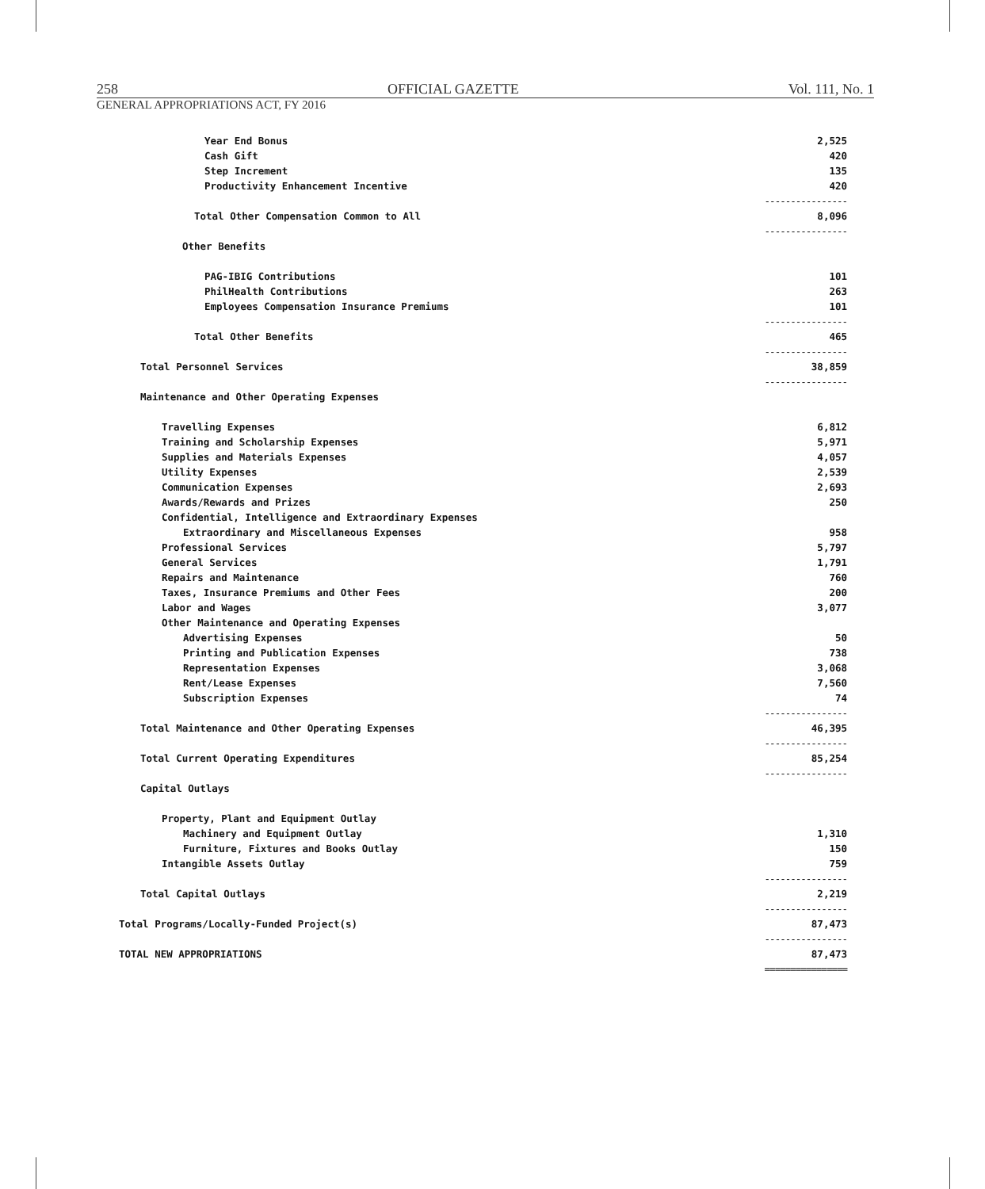258 OFFICIAL GAZETTE Vol. 111, No. 1
GENERAL APPROPRIATIONS ACT, FY 2016
| Year End Bonus | 2,525 |
| Cash Gift | 420 |
| Step Increment | 135 |
| Productivity Enhancement Incentive | 420 |
| | ---------------- |
| Total Other Compensation Common to All | 8,096 |
| | ---------------- |
| Other Benefits | |
| PAG-IBIG Contributions | 101 |
| PhilHealth Contributions | 263 |
| Employees Compensation Insurance Premiums | 101 |
| | ---------------- |
| Total Other Benefits | 465 |
| | ---------------- |
| Total Personnel Services | 38,859 |
| | ---------------- |
| Maintenance and Other Operating Expenses | |
| Travelling Expenses | 6,812 |
| Training and Scholarship Expenses | 5,971 |
| Supplies and Materials Expenses | 4,057 |
| Utility Expenses | 2,539 |
| Communication Expenses | 2,693 |
| Awards/Rewards and Prizes | 250 |
| Confidential, Intelligence and Extraordinary Expenses | |
| Extraordinary and Miscellaneous Expenses | 958 |
| Professional Services | 5,797 |
| General Services | 1,791 |
| Repairs and Maintenance | 760 |
| Taxes, Insurance Premiums and Other Fees | 200 |
| Labor and Wages | 3,077 |
| Other Maintenance and Operating Expenses | |
| Advertising Expenses | 50 |
| Printing and Publication Expenses | 738 |
| Representation Expenses | 3,068 |
| Rent/Lease Expenses | 7,560 |
| Subscription Expenses | 74 |
| | ---------------- |
| Total Maintenance and Other Operating Expenses | 46,395 |
| | ---------------- |
| Total Current Operating Expenditures | 85,254 |
| | ---------------- |
| Capital Outlays | |
| Property, Plant and Equipment Outlay | |
| Machinery and Equipment Outlay | 1,310 |
| Furniture, Fixtures and Books Outlay | 150 |
| Intangible Assets Outlay | 759 |
| | ---------------- |
| Total Capital Outlays | 2,219 |
| | ---------------- |
| Total Programs/Locally-Funded Project(s) | 87,473 |
| | ---------------- |
| TOTAL NEW APPROPRIATIONS | 87,473 |
| | ================ |